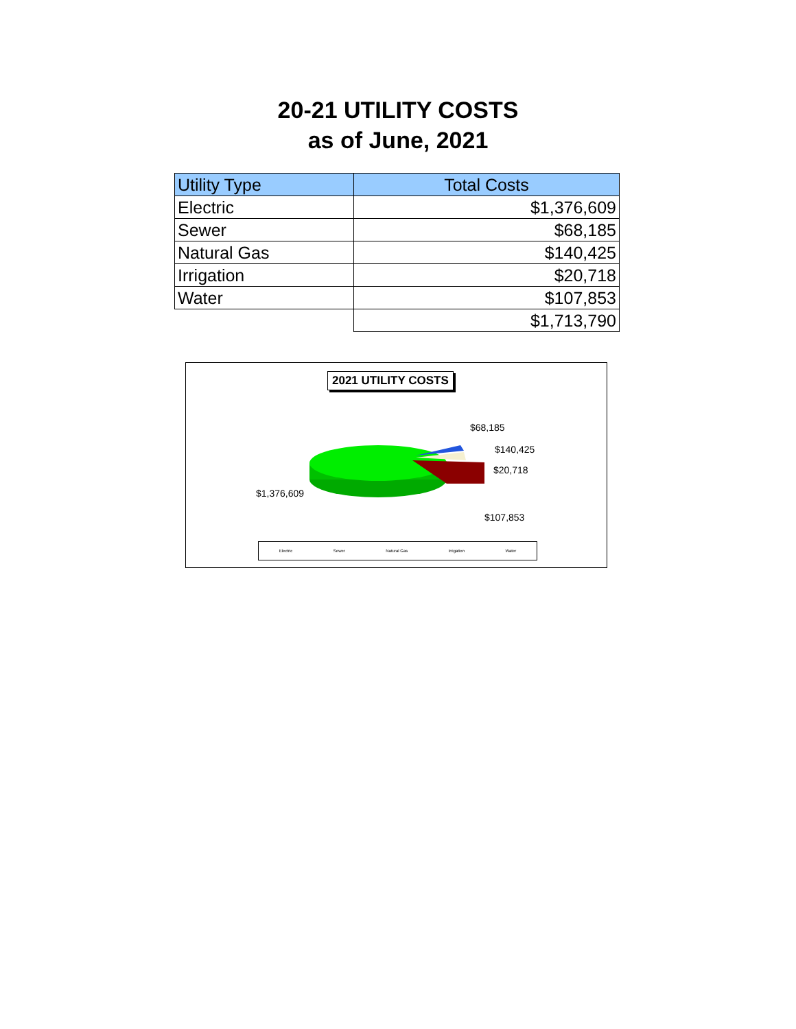20-21 UTILITY COSTS
as of June, 2021
| Utility Type | Total Costs |
| --- | --- |
| Electric | $1,376,609 |
| Sewer | $68,185 |
| Natural Gas | $140,425 |
| Irrigation | $20,718 |
| Water | $107,853 |
| | $1,713,790 |
2021 UTILITY COSTS
$68,185
$140,425
$20,718
$1,376,609
$107,853
Electric Sewer Natural Gas Irrigation Water